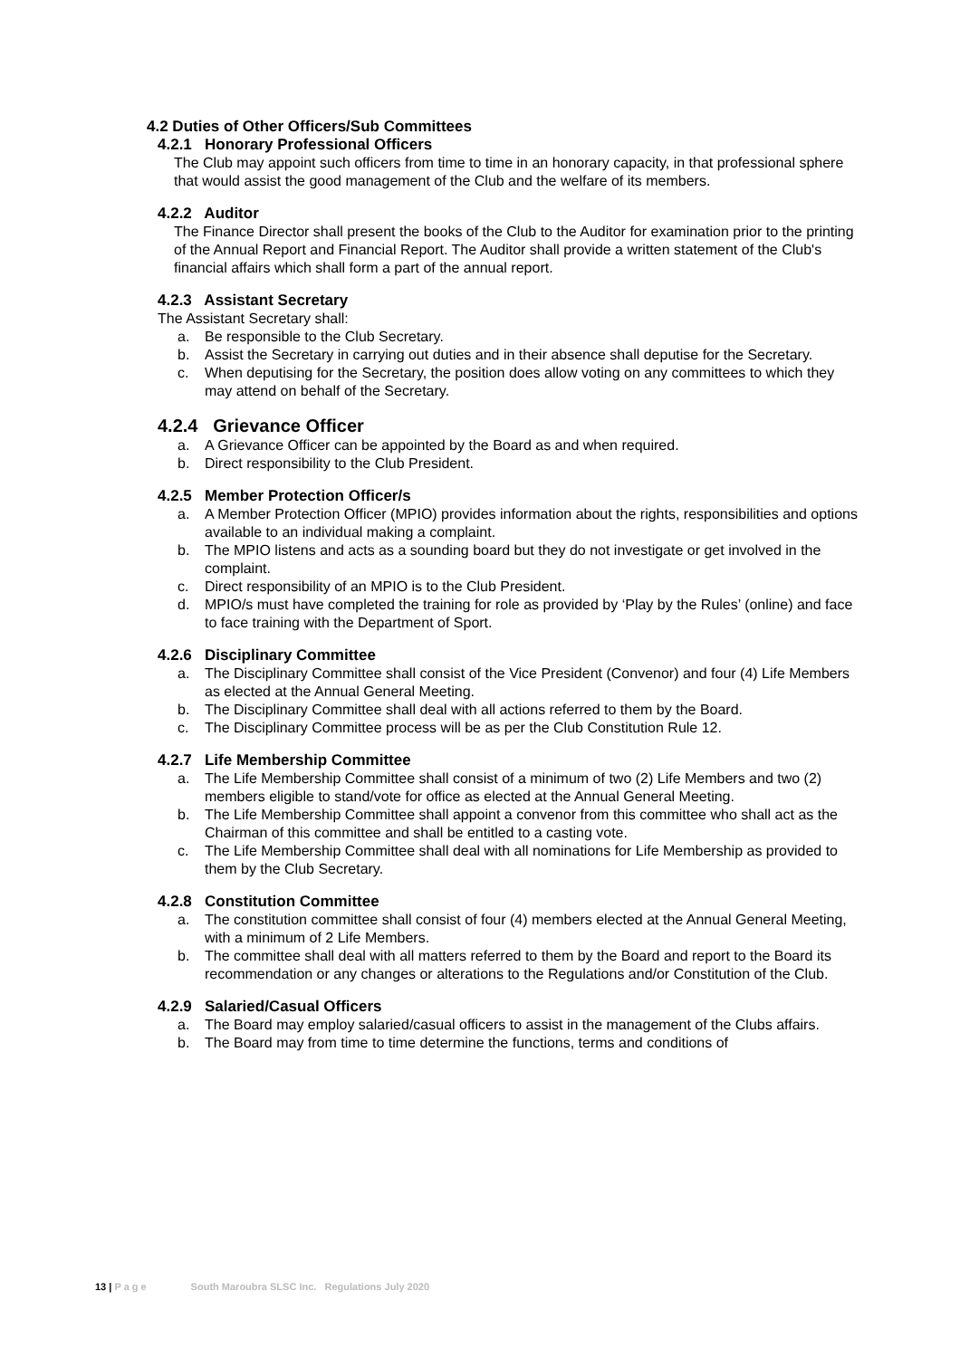4.2 Duties of Other Officers/Sub Committees
4.2.1 Honorary Professional Officers
The Club may appoint such officers from time to time in an honorary capacity, in that professional sphere that would assist the good management of the Club and the welfare of its members.
4.2.2 Auditor
The Finance Director shall present the books of the Club to the Auditor for examination prior to the printing of the Annual Report and Financial Report. The Auditor shall provide a written statement of the Club's financial affairs which shall form a part of the annual report.
4.2.3 Assistant Secretary
The Assistant Secretary shall:
a. Be responsible to the Club Secretary.
b. Assist the Secretary in carrying out duties and in their absence shall deputise for the Secretary.
c. When deputising for the Secretary, the position does allow voting on any committees to which they may attend on behalf of the Secretary.
4.2.4 Grievance Officer
a. A Grievance Officer can be appointed by the Board as and when required.
b. Direct responsibility to the Club President.
4.2.5 Member Protection Officer/s
a. A Member Protection Officer (MPIO) provides information about the rights, responsibilities and options available to an individual making a complaint.
b. The MPIO listens and acts as a sounding board but they do not investigate or get involved in the complaint.
c. Direct responsibility of an MPIO is to the Club President.
d. MPIO/s must have completed the training for role as provided by ‘Play by the Rules’ (online) and face to face training with the Department of Sport.
4.2.6 Disciplinary Committee
a. The Disciplinary Committee shall consist of the Vice President (Convenor) and four (4) Life Members as elected at the Annual General Meeting.
b. The Disciplinary Committee shall deal with all actions referred to them by the Board.
c. The Disciplinary Committee process will be as per the Club Constitution Rule 12.
4.2.7 Life Membership Committee
a. The Life Membership Committee shall consist of a minimum of two (2) Life Members and two (2) members eligible to stand/vote for office as elected at the Annual General Meeting.
b. The Life Membership Committee shall appoint a convenor from this committee who shall act as the Chairman of this committee and shall be entitled to a casting vote.
c. The Life Membership Committee shall deal with all nominations for Life Membership as provided to them by the Club Secretary.
4.2.8 Constitution Committee
a. The constitution committee shall consist of four (4) members elected at the Annual General Meeting, with a minimum of 2 Life Members.
b. The committee shall deal with all matters referred to them by the Board and report to the Board its recommendation or any changes or alterations to the Regulations and/or Constitution of the Club.
4.2.9 Salaried/Casual Officers
a. The Board may employ salaried/casual officers to assist in the management of the Clubs affairs.
b. The Board may from time to time determine the functions, terms and conditions of
13 | P a g e South Maroubra SLSC Inc. Regulations July 2020